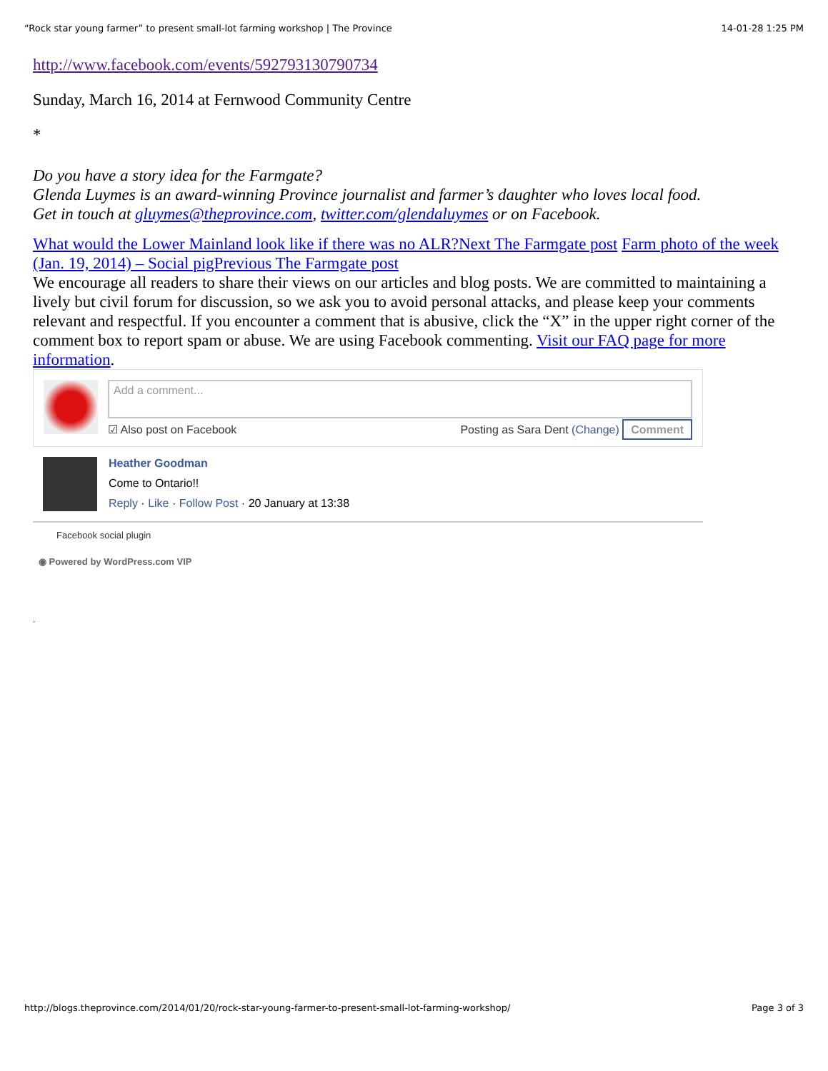“Rock star young farmer” to present small-lot farming workshop | The Province 14-01-28 1:25 PM
http://www.facebook.com/events/592793130790734
Sunday, March 16, 2014 at Fernwood Community Centre
*
Do you have a story idea for the Farmgate?
Glenda Luymes is an award-winning Province journalist and farmer’s daughter who loves local food.
Get in touch at gluymes@theprovince.com, twitter.com/glendaluymes or on Facebook.
What would the Lower Mainland look like if there was no ALR?Next The Farmgate post Farm photo of the week (Jan. 19, 2014) – Social pigPrevious The Farmgate post
We encourage all readers to share their views on our articles and blog posts. We are committed to maintaining a lively but civil forum for discussion, so we ask you to avoid personal attacks, and please keep your comments relevant and respectful. If you encounter a comment that is abusive, click the “X” in the upper right corner of the comment box to report spam or abuse. We are using Facebook commenting. Visit our FAQ page for more information.
Add a comment...
☑ Also post on Facebook Posting as Sara Dent (Change) Comment
Heather Goodman
Come to Ontario!!
Reply · Like · Follow Post · 20 January at 13:38
Facebook social plugin
◉ Powered by WordPress.com VIP
ᵕ
http://blogs.theprovince.com/2014/01/20/rock-star-young-farmer-to-present-small-lot-farming-workshop/ Page 3 of 3